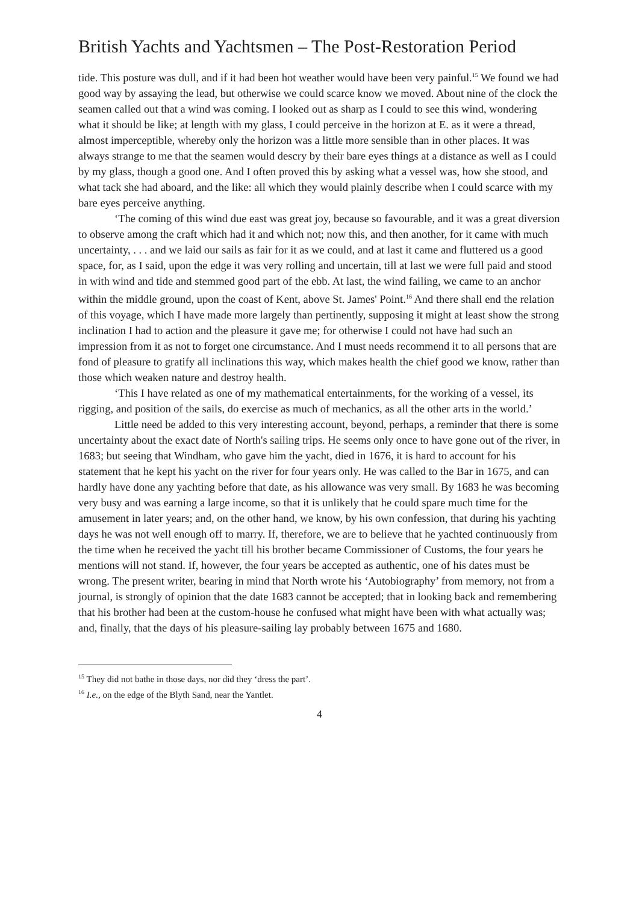British Yachts and Yachtsmen – The Post-Restoration Period
tide. This posture was dull, and if it had been hot weather would have been very painful.<sup>15</sup> We found we had good way by assaying the lead, but otherwise we could scarce know we moved. About nine of the clock the seamen called out that a wind was coming. I looked out as sharp as I could to see this wind, wondering what it should be like; at length with my glass, I could perceive in the horizon at E. as it were a thread, almost imperceptible, whereby only the horizon was a little more sensible than in other places. It was always strange to me that the seamen would descry by their bare eyes things at a distance as well as I could by my glass, though a good one. And I often proved this by asking what a vessel was, how she stood, and what tack she had aboard, and the like: all which they would plainly describe when I could scarce with my bare eyes perceive anything.
‘The coming of this wind due east was great joy, because so favourable, and it was a great diversion to observe among the craft which had it and which not; now this, and then another, for it came with much uncertainty, . . . and we laid our sails as fair for it as we could, and at last it came and fluttered us a good space, for, as I said, upon the edge it was very rolling and uncertain, till at last we were full paid and stood in with wind and tide and stemmed good part of the ebb. At last, the wind failing, we came to an anchor within the middle ground, upon the coast of Kent, above St. James' Point.<sup>16</sup> And there shall end the relation of this voyage, which I have made more largely than pertinently, supposing it might at least show the strong inclination I had to action and the pleasure it gave me; for otherwise I could not have had such an impression from it as not to forget one circumstance. And I must needs recommend it to all persons that are fond of pleasure to gratify all inclinations this way, which makes health the chief good we know, rather than those which weaken nature and destroy health.
‘This I have related as one of my mathematical entertainments, for the working of a vessel, its rigging, and position of the sails, do exercise as much of mechanics, as all the other arts in the world.’
Little need be added to this very interesting account, beyond, perhaps, a reminder that there is some uncertainty about the exact date of North's sailing trips. He seems only once to have gone out of the river, in 1683; but seeing that Windham, who gave him the yacht, died in 1676, it is hard to account for his statement that he kept his yacht on the river for four years only. He was called to the Bar in 1675, and can hardly have done any yachting before that date, as his allowance was very small. By 1683 he was becoming very busy and was earning a large income, so that it is unlikely that he could spare much time for the amusement in later years; and, on the other hand, we know, by his own confession, that during his yachting days he was not well enough off to marry. If, therefore, we are to believe that he yachted continuously from the time when he received the yacht till his brother became Commissioner of Customs, the four years he mentions will not stand. If, however, the four years be accepted as authentic, one of his dates must be wrong. The present writer, bearing in mind that North wrote his ‘Autobiography’ from memory, not from a journal, is strongly of opinion that the date 1683 cannot be accepted; that in looking back and remembering that his brother had been at the custom-house he confused what might have been with what actually was; and, finally, that the days of his pleasure-sailing lay probably between 1675 and 1680.
<sup>15</sup> They did not bathe in those days, nor did they ‘dress the part’.
<sup>16</sup> I.e., on the edge of the Blyth Sand, near the Yantlet.
4